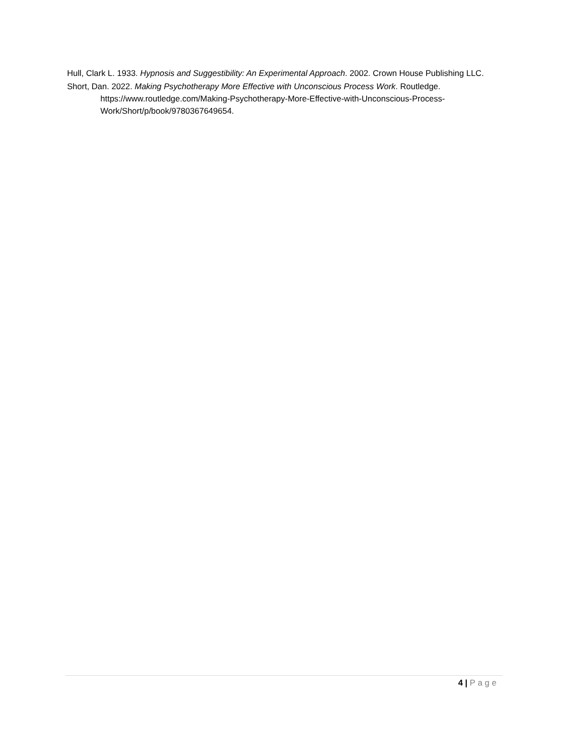Hull, Clark L. 1933. Hypnosis and Suggestibility: An Experimental Approach. 2002. Crown House Publishing LLC.
Short, Dan. 2022. Making Psychotherapy More Effective with Unconscious Process Work. Routledge. https://www.routledge.com/Making-Psychotherapy-More-Effective-with-Unconscious-Process-Work/Short/p/book/9780367649654.
4 | Page